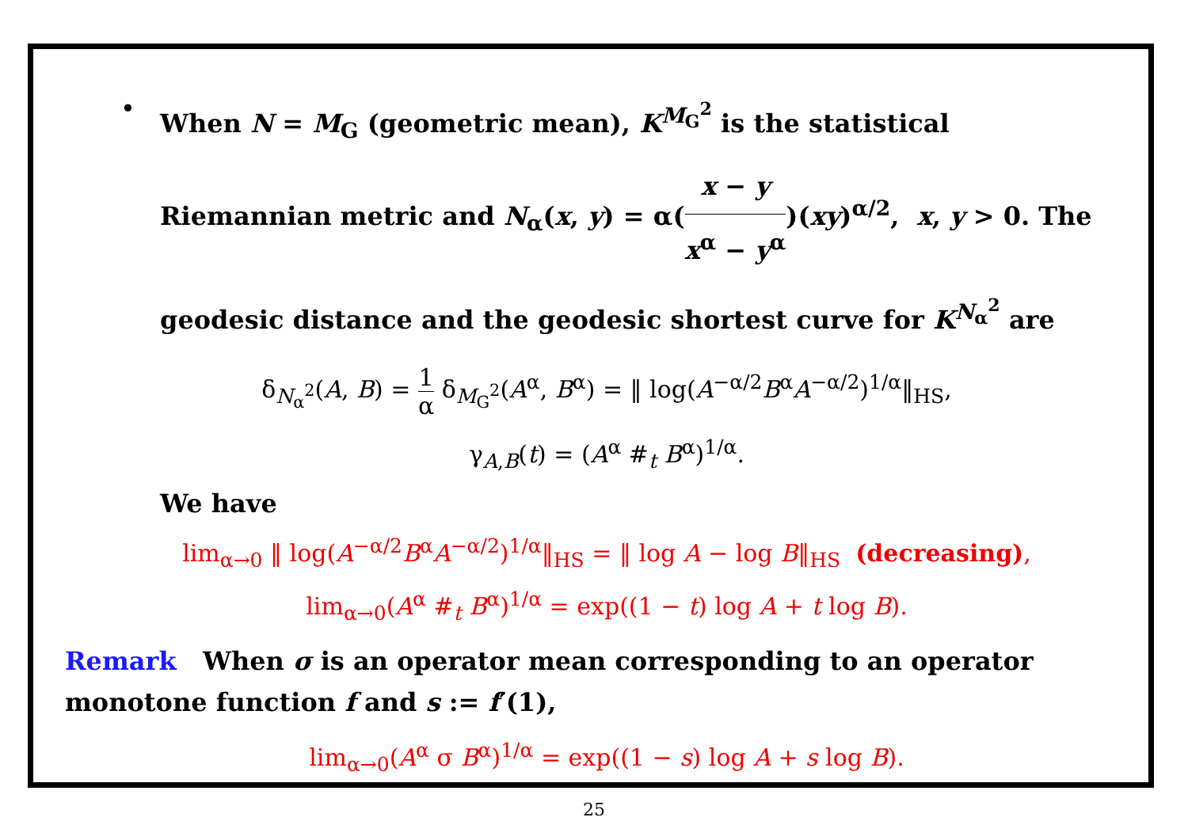• When N = M<sub>G</sub> (geometric mean), K<sup>M<sub>G</sub><sup>2</sup></sup> is the statistical Riemannian metric and N<sub>α</sub>(x, y) = α(x − y x<sup>α</sup> − y<sup>α</sup>)(xy)<sup>α/2</sup>, x, y > 0. The geodesic distance and the geodesic shortest curve for K<sup>N<sub>α</sub><sup>2</sup></sup> are
δ<sub>N<sub>α</sub><sup>2</sup></sub>(A, B) = 1 α δ<sub>M<sub>G</sub><sup>2</sup></sub>(A<sup>α</sup>, B<sup>α</sup>) = ‖ log(A<sup>−α/2</sup>B<sup>α</sup>A<sup>−α/2</sup>)<sup>1/α</sup>‖<sub>HS</sub>,
γ<sub>A,B</sub>(t) = (A<sup>α</sup> #<sub>t</sub> B<sup>α</sup>)<sup>1/α</sup>.
We have
lim<sub>α→0</sub> ‖ log(A<sup>−α/2</sup>B<sup>α</sup>A<sup>−α/2</sup>)<sup>1/α</sup>‖<sub>HS</sub> = ‖ log A − log B‖<sub>HS</sub> (decreasing),
lim<sub>α→0</sub>(A<sup>α</sup> #<sub>t</sub> B<sup>α</sup>)<sup>1/α</sup> = exp((1 − t) log A + t log B).
Remark When σ is an operator mean corresponding to an operator monotone function f and s := f′(1),
lim<sub>α→0</sub>(A<sup>α</sup> σ B<sup>α</sup>)<sup>1/α</sup> = exp((1 − s) log A + s log B).
25